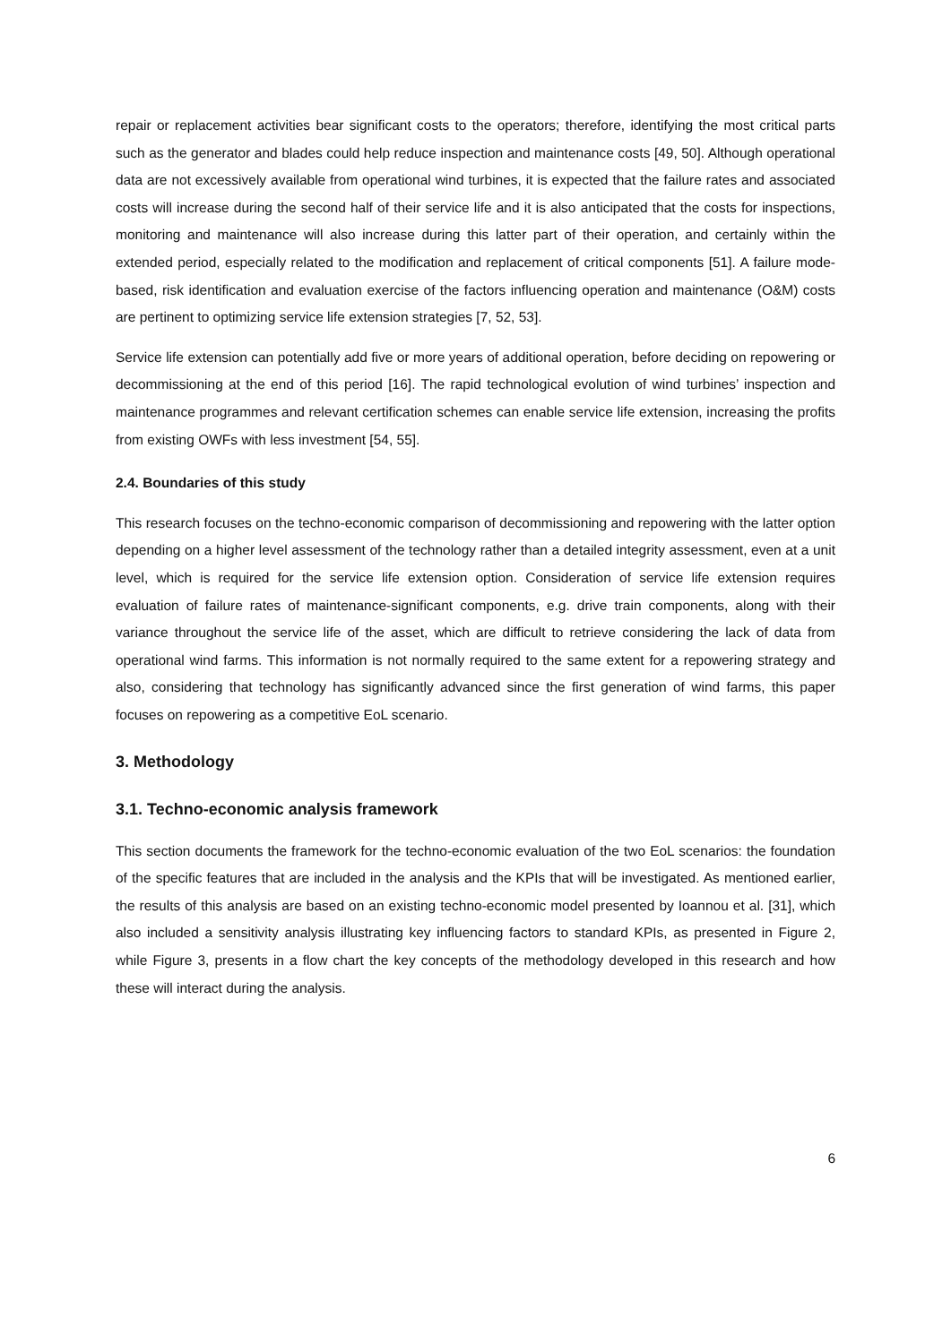repair or replacement activities bear significant costs to the operators; therefore, identifying the most critical parts such as the generator and blades could help reduce inspection and maintenance costs [49, 50]. Although operational data are not excessively available from operational wind turbines, it is expected that the failure rates and associated costs will increase during the second half of their service life and it is also anticipated that the costs for inspections, monitoring and maintenance will also increase during this latter part of their operation, and certainly within the extended period, especially related to the modification and replacement of critical components [51]. A failure mode-based, risk identification and evaluation exercise of the factors influencing operation and maintenance (O&M) costs are pertinent to optimizing service life extension strategies [7, 52, 53].
Service life extension can potentially add five or more years of additional operation, before deciding on repowering or decommissioning at the end of this period [16]. The rapid technological evolution of wind turbines’ inspection and maintenance programmes and relevant certification schemes can enable service life extension, increasing the profits from existing OWFs with less investment [54, 55].
2.4. Boundaries of this study
This research focuses on the techno-economic comparison of decommissioning and repowering with the latter option depending on a higher level assessment of the technology rather than a detailed integrity assessment, even at a unit level, which is required for the service life extension option. Consideration of service life extension requires evaluation of failure rates of maintenance-significant components, e.g. drive train components, along with their variance throughout the service life of the asset, which are difficult to retrieve considering the lack of data from operational wind farms. This information is not normally required to the same extent for a repowering strategy and also, considering that technology has significantly advanced since the first generation of wind farms, this paper focuses on repowering as a competitive EoL scenario.
3. Methodology
3.1. Techno-economic analysis framework
This section documents the framework for the techno-economic evaluation of the two EoL scenarios: the foundation of the specific features that are included in the analysis and the KPIs that will be investigated. As mentioned earlier, the results of this analysis are based on an existing techno-economic model presented by Ioannou et al. [31], which also included a sensitivity analysis illustrating key influencing factors to standard KPIs, as presented in Figure 2, while Figure 3, presents in a flow chart the key concepts of the methodology developed in this research and how these will interact during the analysis.
6